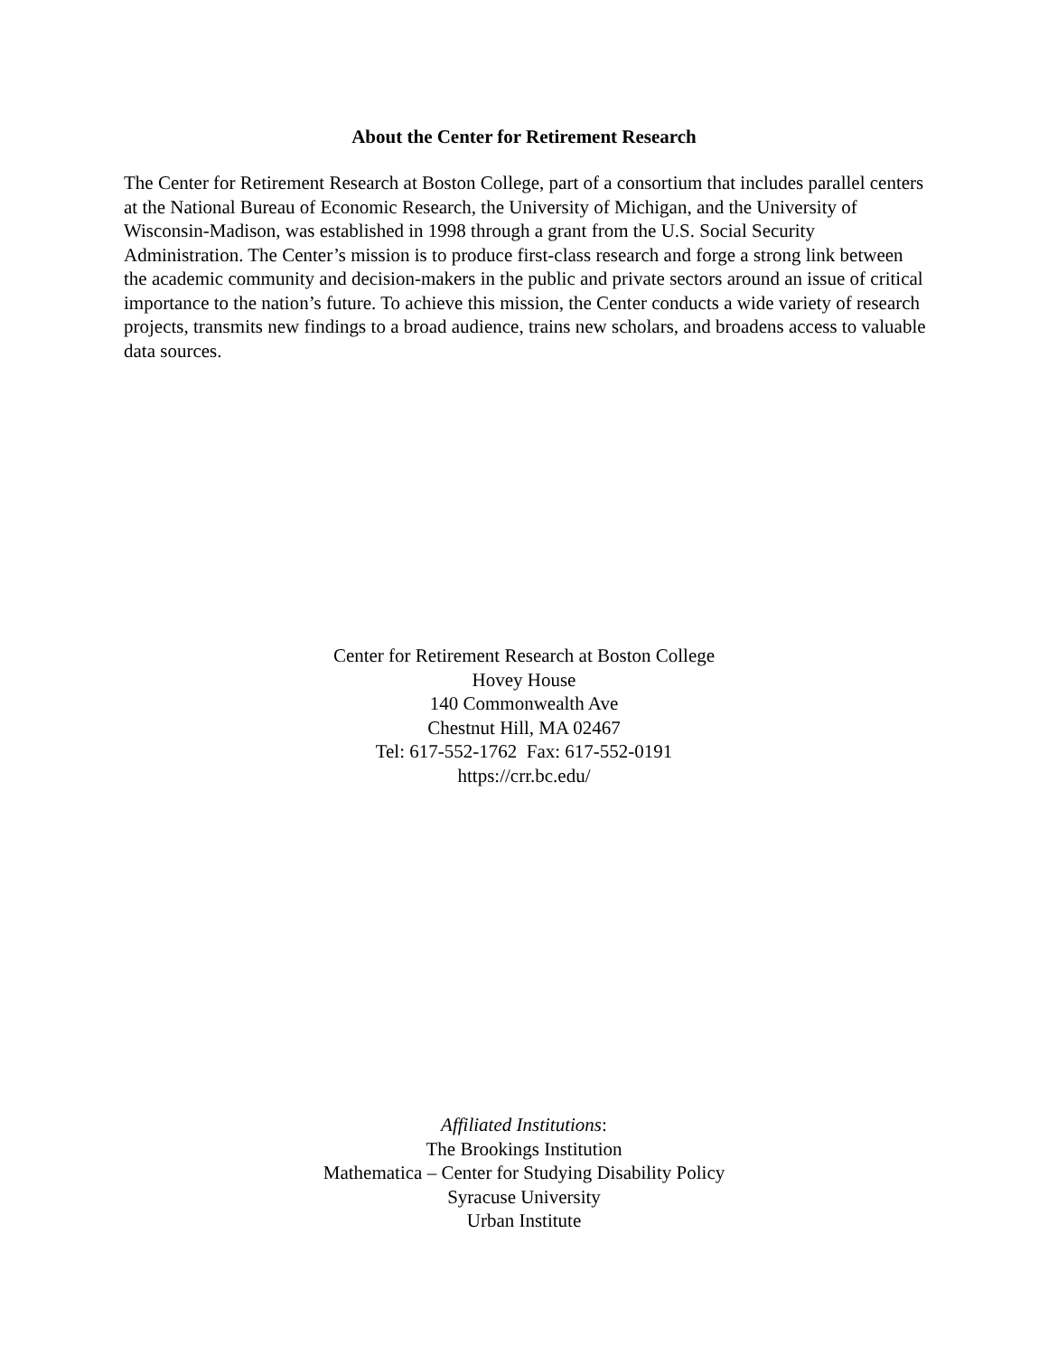About the Center for Retirement Research
The Center for Retirement Research at Boston College, part of a consortium that includes parallel centers at the National Bureau of Economic Research, the University of Michigan, and the University of Wisconsin-Madison, was established in 1998 through a grant from the U.S. Social Security Administration. The Center’s mission is to produce first-class research and forge a strong link between the academic community and decision-makers in the public and private sectors around an issue of critical importance to the nation’s future. To achieve this mission, the Center conducts a wide variety of research projects, transmits new findings to a broad audience, trains new scholars, and broadens access to valuable data sources.
Center for Retirement Research at Boston College
Hovey House
140 Commonwealth Ave
Chestnut Hill, MA 02467
Tel: 617-552-1762 Fax: 617-552-0191
https://crr.bc.edu/
Affiliated Institutions:
The Brookings Institution
Mathematica – Center for Studying Disability Policy
Syracuse University
Urban Institute